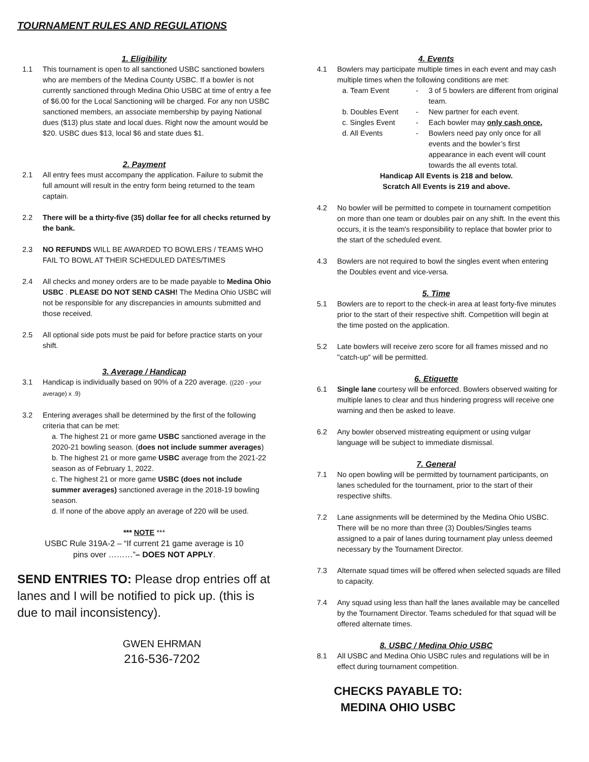TOURNAMENT RULES AND REGULATIONS
1. Eligibility
1.1 This tournament is open to all sanctioned USBC sanctioned bowlers who are members of the Medina County USBC. If a bowler is not currently sanctioned through Medina Ohio USBC at time of entry a fee of $6.00 for the Local Sanctioning will be charged. For any non USBC sanctioned members, an associate membership by paying National dues ($13) plus state and local dues. Right now the amount would be $20. USBC dues $13, local $6 and state dues $1.
2. Payment
2.1 All entry fees must accompany the application. Failure to submit the full amount will result in the entry form being returned to the team captain.
2.2 There will be a thirty-five (35) dollar fee for all checks returned by the bank.
2.3 NO REFUNDS WILL BE AWARDED TO BOWLERS / TEAMS WHO FAIL TO BOWL AT THEIR SCHEDULED DATES/TIMES
2.4 All checks and money orders are to be made payable to Medina Ohio USBC . PLEASE DO NOT SEND CASH! The Medina Ohio USBC will not be responsible for any discrepancies in amounts submitted and those received.
2.5 All optional side pots must be paid for before practice starts on your shift.
3. Average / Handicap
3.1 Handicap is individually based on 90% of a 220 average. ((220 - your average) x .9)
3.2 Entering averages shall be determined by the first of the following criteria that can be met:
a. The highest 21 or more game USBC sanctioned average in the 2020-21 bowling season. (does not include summer averages)
b. The highest 21 or more game USBC average from the 2021-22 season as of February 1, 2022.
c. The highest 21 or more game USBC (does not include summer averages) sanctioned average in the 2018-19 bowling season.
d. If none of the above apply an average of 220 will be used.
*** NOTE ***
USBC Rule 319A-2 – “If current 21 game average is 10
pins over ………”– DOES NOT APPLY.
SEND ENTRIES TO: Please drop entries off at lanes and I will be notified to pick up. (this is due to mail inconsistency).
GWEN EHRMAN
216-536-7202
4. Events
4.1 Bowlers may participate multiple times in each event and may cash multiple times when the following conditions are met:
a. Team Event - 3 of 5 bowlers are different from original team.
b. Doubles Event - New partner for each event.
c. Singles Event - Each bowler may only cash once.
d. All Events - Bowlers need pay only once for all events and the bowler’s first appearance in each event will count towards the all events total.
Handicap All Events is 218 and below.
Scratch All Events is 219 and above.
4.2 No bowler will be permitted to compete in tournament competition on more than one team or doubles pair on any shift. In the event this occurs, it is the team's responsibility to replace that bowler prior to the start of the scheduled event.
4.3 Bowlers are not required to bowl the singles event when entering the Doubles event and vice-versa.
5. Time
5.1 Bowlers are to report to the check-in area at least forty-five minutes prior to the start of their respective shift. Competition will begin at the time posted on the application.
5.2 Late bowlers will receive zero score for all frames missed and no "catch-up" will be permitted.
6. Etiquette
6.1 Single lane courtesy will be enforced. Bowlers observed waiting for multiple lanes to clear and thus hindering progress will receive one warning and then be asked to leave.
6.2 Any bowler observed mistreating equipment or using vulgar language will be subject to immediate dismissal.
7. General
7.1 No open bowling will be permitted by tournament participants, on lanes scheduled for the tournament, prior to the start of their respective shifts.
7.2 Lane assignments will be determined by the Medina Ohio USBC. There will be no more than three (3) Doubles/Singles teams assigned to a pair of lanes during tournament play unless deemed necessary by the Tournament Director.
7.3 Alternate squad times will be offered when selected squads are filled to capacity.
7.4 Any squad using less than half the lanes available may be cancelled by the Tournament Director. Teams scheduled for that squad will be offered alternate times.
8. USBC / Medina Ohio USBC
8.1 All USBC and Medina Ohio USBC rules and regulations will be in effect during tournament competition.
CHECKS PAYABLE TO:
MEDINA OHIO USBC